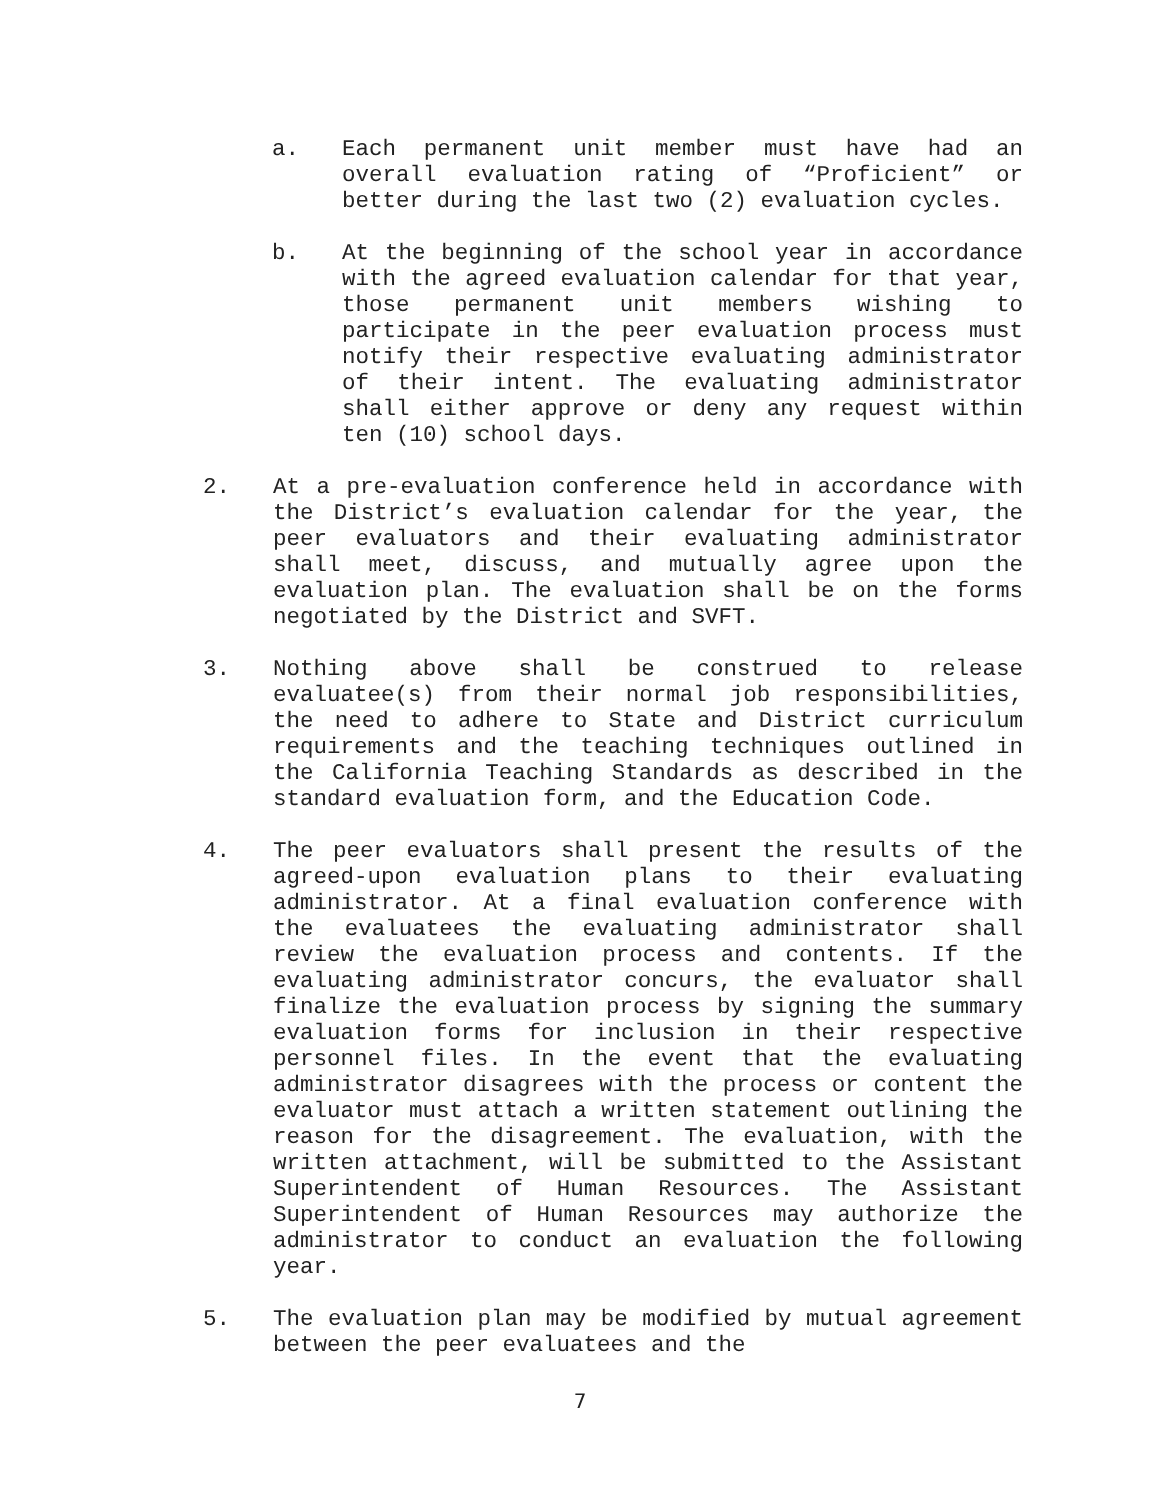a. Each permanent unit member must have had an overall evaluation rating of “Proficient” or better during the last two (2) evaluation cycles.
b. At the beginning of the school year in accordance with the agreed evaluation calendar for that year, those permanent unit members wishing to participate in the peer evaluation process must notify their respective evaluating administrator of their intent. The evaluating administrator shall either approve or deny any request within ten (10) school days.
2. At a pre-evaluation conference held in accordance with the District’s evaluation calendar for the year, the peer evaluators and their evaluating administrator shall meet, discuss, and mutually agree upon the evaluation plan. The evaluation shall be on the forms negotiated by the District and SVFT.
3. Nothing above shall be construed to release evaluatee(s) from their normal job responsibilities, the need to adhere to State and District curriculum requirements and the teaching techniques outlined in the California Teaching Standards as described in the standard evaluation form, and the Education Code.
4. The peer evaluators shall present the results of the agreed-upon evaluation plans to their evaluating administrator. At a final evaluation conference with the evaluatees the evaluating administrator shall review the evaluation process and contents. If the evaluating administrator concurs, the evaluator shall finalize the evaluation process by signing the summary evaluation forms for inclusion in their respective personnel files. In the event that the evaluating administrator disagrees with the process or content the evaluator must attach a written statement outlining the reason for the disagreement. The evaluation, with the written attachment, will be submitted to the Assistant Superintendent of Human Resources. The Assistant Superintendent of Human Resources may authorize the administrator to conduct an evaluation the following year.
5. The evaluation plan may be modified by mutual agreement between the peer evaluatees and the
7